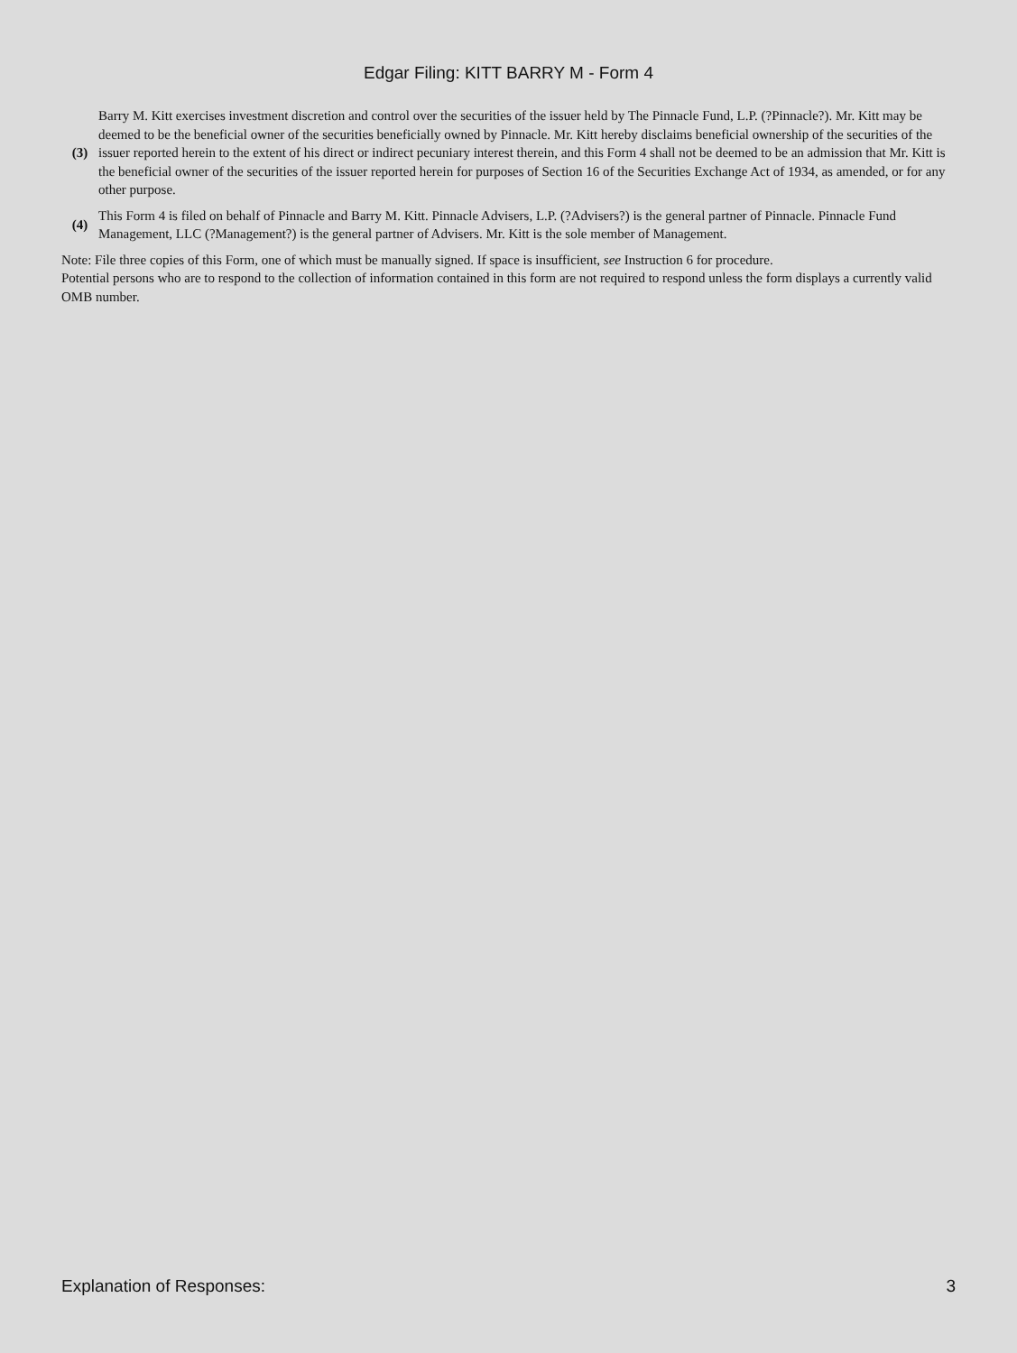Edgar Filing: KITT BARRY M - Form 4
| (3) | Barry M. Kitt exercises investment discretion and control over the securities of the issuer held by The Pinnacle Fund, L.P. (?Pinnacle?). Mr. Kitt may be deemed to be the beneficial owner of the securities beneficially owned by Pinnacle. Mr. Kitt hereby disclaims beneficial ownership of the securities of the issuer reported herein to the extent of his direct or indirect pecuniary interest therein, and this Form 4 shall not be deemed to be an admission that Mr. Kitt is the beneficial owner of the securities of the issuer reported herein for purposes of Section 16 of the Securities Exchange Act of 1934, as amended, or for any other purpose. |
| (4) | This Form 4 is filed on behalf of Pinnacle and Barry M. Kitt. Pinnacle Advisers, L.P. (?Advisers?) is the general partner of Pinnacle. Pinnacle Fund Management, LLC (?Management?) is the general partner of Advisers. Mr. Kitt is the sole member of Management. |
Note: File three copies of this Form, one of which must be manually signed. If space is insufficient, see Instruction 6 for procedure.
Potential persons who are to respond to the collection of information contained in this form are not required to respond unless the form displays a currently valid OMB number.
Explanation of Responses: 3